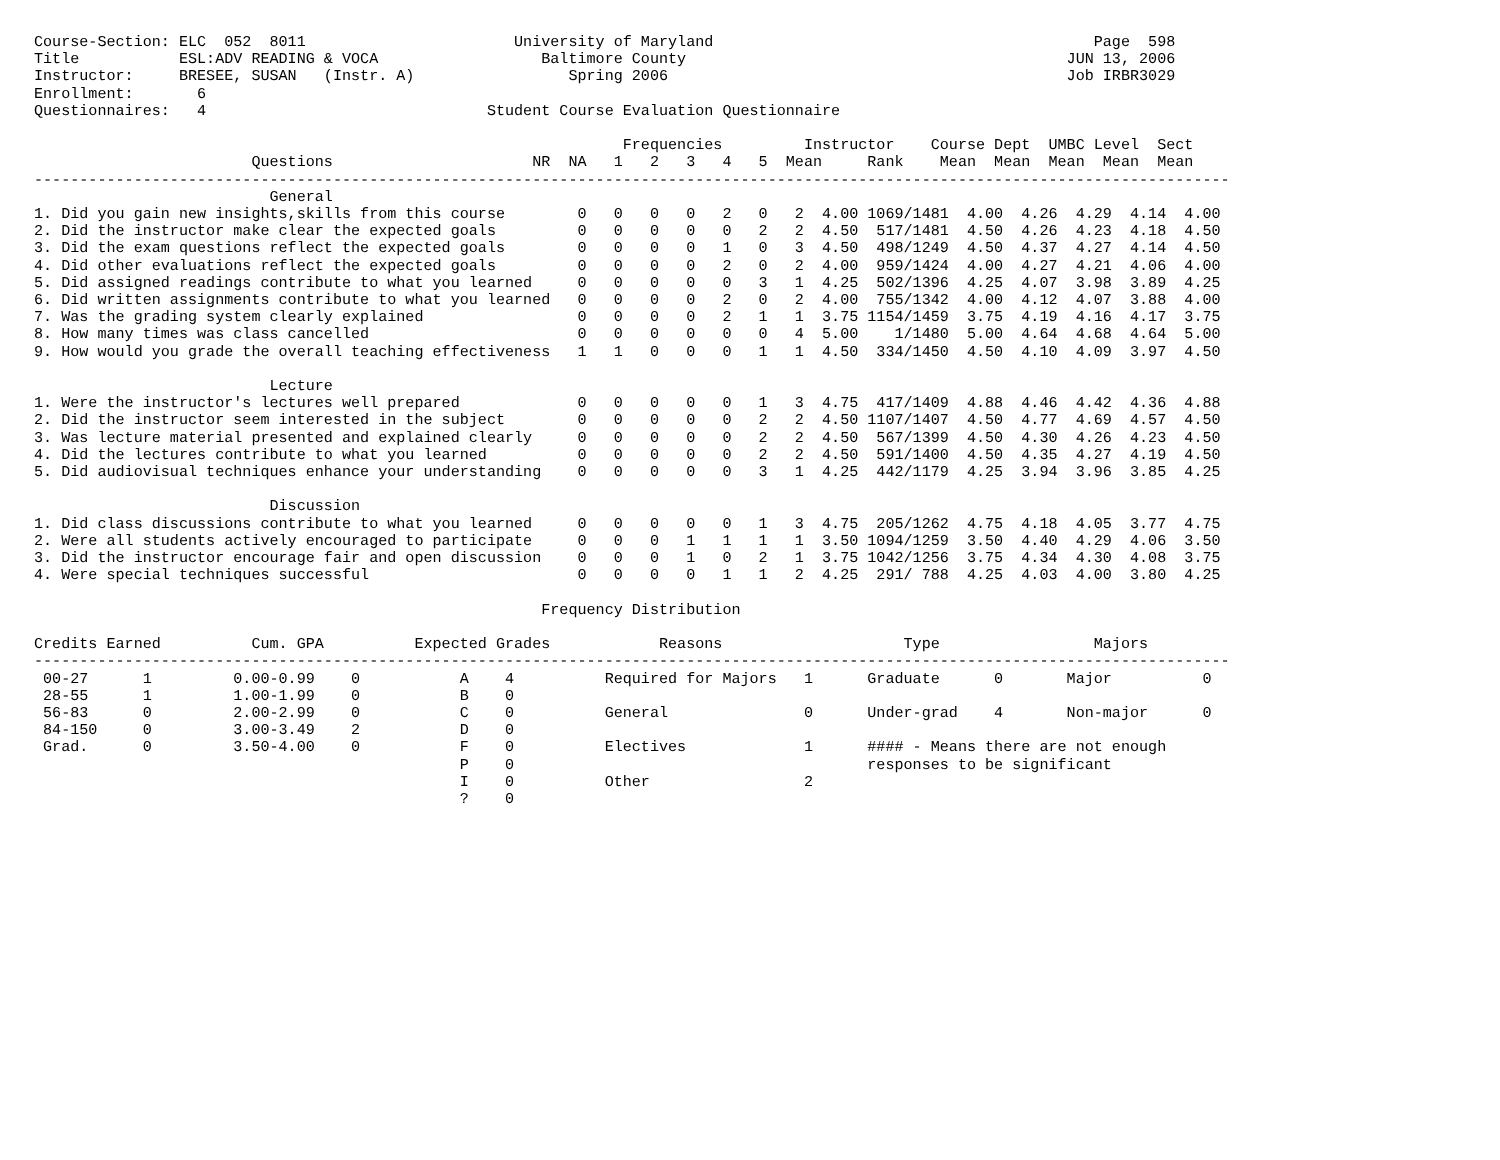Course-Section: ELC  052  8011                       University of Maryland                                          Page  598
Title           ESL:ADV READING & VOCA                  Baltimore County                                          JUN 13, 2006
Instructor:     BRESEE, SUSAN   (Instr. A)                 Spring 2006                                            Job IRBR3029
Enrollment:       6
Questionnaires:   4                               Student Course Evaluation Questionnaire

                                                                 Frequencies         Instructor    Course Dept  UMBC Level  Sect
                        Questions                      NR  NA   1   2   3   4   5  Mean     Rank    Mean  Mean  Mean  Mean  Mean
------------------------------------------------------------------------------------------------------------------------------------
                          General
1. Did you gain new insights,skills from this course        0   0   0   0   2   0   2  4.00 1069/1481  4.00  4.26  4.29  4.14  4.00
2. Did the instructor make clear the expected goals         0   0   0   0   0   2   2  4.50  517/1481  4.50  4.26  4.23  4.18  4.50
3. Did the exam questions reflect the expected goals        0   0   0   0   1   0   3  4.50  498/1249  4.50  4.37  4.27  4.14  4.50
4. Did other evaluations reflect the expected goals         0   0   0   0   2   0   2  4.00  959/1424  4.00  4.27  4.21  4.06  4.00
5. Did assigned readings contribute to what you learned     0   0   0   0   0   3   1  4.25  502/1396  4.25  4.07  3.98  3.89  4.25
6. Did written assignments contribute to what you learned   0   0   0   0   2   0   2  4.00  755/1342  4.00  4.12  4.07  3.88  4.00
7. Was the grading system clearly explained                 0   0   0   0   2   1   1  3.75 1154/1459  3.75  4.19  4.16  4.17  3.75
8. How many times was class cancelled                       0   0   0   0   0   0   4  5.00    1/1480  5.00  4.64  4.68  4.64  5.00
9. How would you grade the overall teaching effectiveness   1   1   0   0   0   1   1  4.50  334/1450  4.50  4.10  4.09  3.97  4.50

                          Lecture
1. Were the instructor's lectures well prepared             0   0   0   0   0   1   3  4.75  417/1409  4.88  4.46  4.42  4.36  4.88
2. Did the instructor seem interested in the subject        0   0   0   0   0   2   2  4.50 1107/1407  4.50  4.77  4.69  4.57  4.50
3. Was lecture material presented and explained clearly     0   0   0   0   0   2   2  4.50  567/1399  4.50  4.30  4.26  4.23  4.50
4. Did the lectures contribute to what you learned          0   0   0   0   0   2   2  4.50  591/1400  4.50  4.35  4.27  4.19  4.50
5. Did audiovisual techniques enhance your understanding    0   0   0   0   0   3   1  4.25  442/1179  4.25  3.94  3.96  3.85  4.25

                          Discussion
1. Did class discussions contribute to what you learned     0   0   0   0   0   1   3  4.75  205/1262  4.75  4.18  4.05  3.77  4.75
2. Were all students actively encouraged to participate     0   0   0   1   1   1   1  3.50 1094/1259  3.50  4.40  4.29  4.06  3.50
3. Did the instructor encourage fair and open discussion    0   0   0   1   0   2   1  3.75 1042/1256  3.75  4.34  4.30  4.08  3.75
4. Were special techniques successful                       0   0   0   0   1   1   2  4.25  291/ 788  4.25  4.03  4.00  3.80  4.25

                                                        Frequency Distribution

Credits Earned          Cum. GPA          Expected Grades            Reasons                    Type                 Majors
------------------------------------------------------------------------------------------------------------------------------------
 00-27      1         0.00-0.99    0           A    4          Required for Majors   1      Graduate      0       Major          0
 28-55      1         1.00-1.99    0           B    0
 56-83      0         2.00-2.99    0           C    0          General               0      Under-grad    4       Non-major      0
 84-150     0         3.00-3.49    2           D    0
 Grad.      0         3.50-4.00    0           F    0          Electives             1      #### - Means there are not enough
                                               P    0                                       responses to be significant
                                               I    0          Other                 2
                                               ?    0